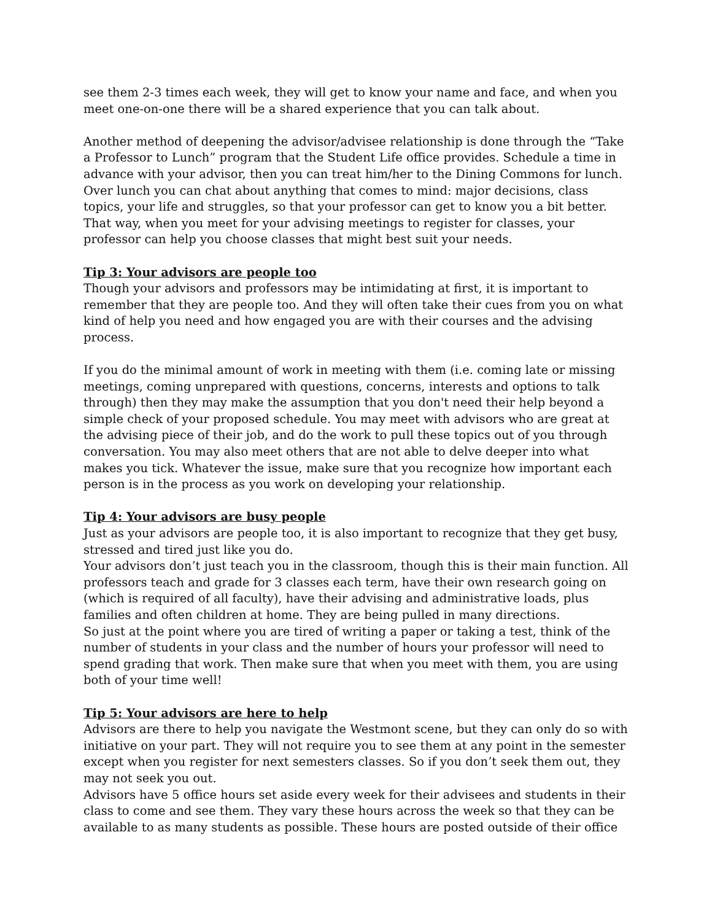see them 2-3 times each week, they will get to know your name and face, and when you meet one-on-one there will be a shared experience that you can talk about.
Another method of deepening the advisor/advisee relationship is done through the “Take a Professor to Lunch” program that the Student Life office provides. Schedule a time in advance with your advisor, then you can treat him/her to the Dining Commons for lunch. Over lunch you can chat about anything that comes to mind: major decisions, class topics, your life and struggles, so that your professor can get to know you a bit better. That way, when you meet for your advising meetings to register for classes, your professor can help you choose classes that might best suit your needs.
Tip 3: Your advisors are people too
Though your advisors and professors may be intimidating at first, it is important to remember that they are people too. And they will often take their cues from you on what kind of help you need and how engaged you are with their courses and the advising process.
If you do the minimal amount of work in meeting with them (i.e. coming late or missing meetings, coming unprepared with questions, concerns, interests and options to talk through) then they may make the assumption that you don't need their help beyond a simple check of your proposed schedule. You may meet with advisors who are great at the advising piece of their job, and do the work to pull these topics out of you through conversation. You may also meet others that are not able to delve deeper into what makes you tick. Whatever the issue, make sure that you recognize how important each person is in the process as you work on developing your relationship.
Tip 4: Your advisors are busy people
Just as your advisors are people too, it is also important to recognize that they get busy, stressed and tired just like you do.
Your advisors don’t just teach you in the classroom, though this is their main function. All professors teach and grade for 3 classes each term, have their own research going on (which is required of all faculty), have their advising and administrative loads, plus families and often children at home. They are being pulled in many directions.
So just at the point where you are tired of writing a paper or taking a test, think of the number of students in your class and the number of hours your professor will need to spend grading that work. Then make sure that when you meet with them, you are using both of your time well!
Tip 5: Your advisors are here to help
Advisors are there to help you navigate the Westmont scene, but they can only do so with initiative on your part. They will not require you to see them at any point in the semester except when you register for next semesters classes. So if you don’t seek them out, they may not seek you out.
Advisors have 5 office hours set aside every week for their advisees and students in their class to come and see them. They vary these hours across the week so that they can be available to as many students as possible. These hours are posted outside of their office